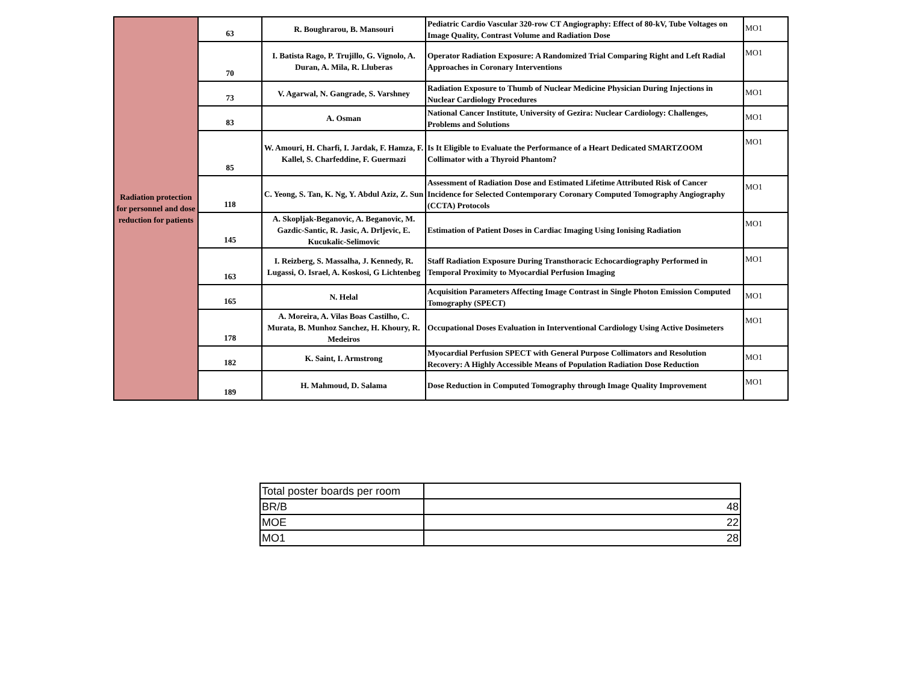| Radiation protection for personnel and dose reduction for patients | 63 | R. Boughrarou, B. Mansouri | Pediatric Cardio Vascular 320-row CT Angiography: Effect of 80-kV, Tube Voltages on Image Quality, Contrast Volume and Radiation Dose | MO1 |
| | 70 | I. Batista Rago, P. Trujillo, G. Vignolo, A. Duran, A. Mila, R. Lluberas | Operator Radiation Exposure: A Randomized Trial Comparing Right and Left Radial Approaches in Coronary Interventions | MO1 |
| | 73 | V. Agarwal, N. Gangrade, S. Varshney | Radiation Exposure to Thumb of Nuclear Medicine Physician During Injections in Nuclear Cardiology Procedures | MO1 |
| | 83 | A. Osman | National Cancer Institute, University of Gezira: Nuclear Cardiology: Challenges, Problems and Solutions | MO1 |
| | 85 | W. Amouri, H. Charfi, I. Jardak, F. Hamza, F. Kallel, S. Charfeddine, F. Guermazi | Is It Eligible to Evaluate the Performance of a Heart Dedicated SMARTZOOM Collimator with a Thyroid Phantom? | MO1 |
| | 118 | C. Yeong, S. Tan, K. Ng, Y. Abdul Aziz, Z. Sun | Assessment of Radiation Dose and Estimated Lifetime Attributed Risk of Cancer Incidence for Selected Contemporary Coronary Computed Tomography Angiography (CCTA) Protocols | MO1 |
| | 145 | A. Skopljak-Beganovic, A. Beganovic, M. Gazdic-Santic, R. Jasic, A. Drljevic, E. Kucukalic-Selimovic | Estimation of Patient Doses in Cardiac Imaging Using Ionising Radiation | MO1 |
| | 163 | I. Reizberg, S. Massalha, J. Kennedy, R. Lugassi, O. Israel, A. Koskosi, G Lichtenbeg | Staff Radiation Exposure During Transthoracic Echocardiography Performed in Temporal Proximity to Myocardial Perfusion Imaging | MO1 |
| | 165 | N. Helal | Acquisition Parameters Affecting Image Contrast in Single Photon Emission Computed Tomography (SPECT) | MO1 |
| | 178 | A. Moreira, A. Vilas Boas Castilho, C. Murata, B. Munhoz Sanchez, H. Khoury, R. Medeiros | Occupational Doses Evaluation in Interventional Cardiology Using Active Dosimeters | MO1 |
| | 182 | K. Saint, I. Armstrong | Myocardial Perfusion SPECT with General Purpose Collimators and Resolution Recovery: A Highly Accessible Means of Population Radiation Dose Reduction | MO1 |
| | 189 | H. Mahmoud, D. Salama | Dose Reduction in Computed Tomography through Image Quality Improvement | MO1 |
| Total poster boards per room | |
| BR/B | 48 |
| MOE | 22 |
| MO1 | 28 |